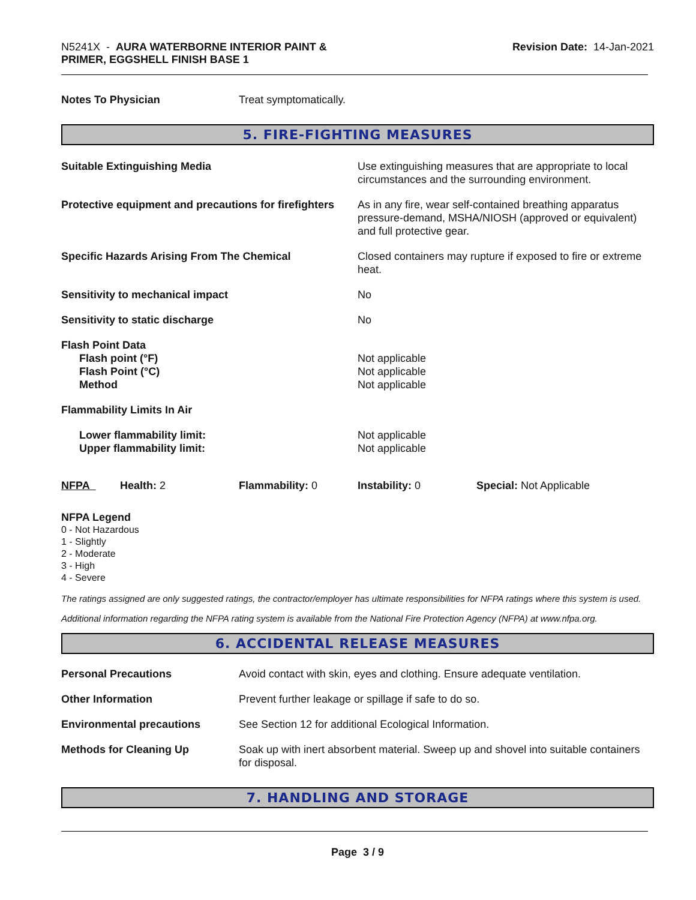N5241X - AURA WATERBORNE INTERIOR PAINT &
PRIMER, EGGSHELL FINISH BASE 1
Revision Date: 14-Jan-2021
| Notes To Physician | Treat symptomatically. |
5. FIRE-FIGHTING MEASURES
| Suitable Extinguishing Media | Use extinguishing measures that are appropriate to local circumstances and the surrounding environment. |
| Protective equipment and precautions for firefighters | As in any fire, wear self-contained breathing apparatus pressure-demand, MSHA/NIOSH (approved or equivalent) and full protective gear. |
| Specific Hazards Arising From The Chemical | Closed containers may rupture if exposed to fire or extreme heat. |
| Sensitivity to mechanical impact | No |
| Sensitivity to static discharge | No |
| Flash Point Data Flash point (°F) Flash Point (°C) Method | Not applicable Not applicable Not applicable |
| Flammability Limits In Air | |
| Lower flammability limit: Upper flammability limit: | Not applicable Not applicable |
| NFPA | Health: 2 | Flammability: 0 | Instability: 0 | Special: Not Applicable |
NFPA Legend
0 - Not Hazardous
1 - Slightly
2 - Moderate
3 - High
4 - Severe
The ratings assigned are only suggested ratings, the contractor/employer has ultimate responsibilities for NFPA ratings where this system is used.
Additional information regarding the NFPA rating system is available from the National Fire Protection Agency (NFPA) at www.nfpa.org.
6. ACCIDENTAL RELEASE MEASURES
| Personal Precautions | Avoid contact with skin, eyes and clothing. Ensure adequate ventilation. |
| Other Information | Prevent further leakage or spillage if safe to do so. |
| Environmental precautions | See Section 12 for additional Ecological Information. |
| Methods for Cleaning Up | Soak up with inert absorbent material. Sweep up and shovel into suitable containers for disposal. |
7. HANDLING AND STORAGE
Page 3 / 9